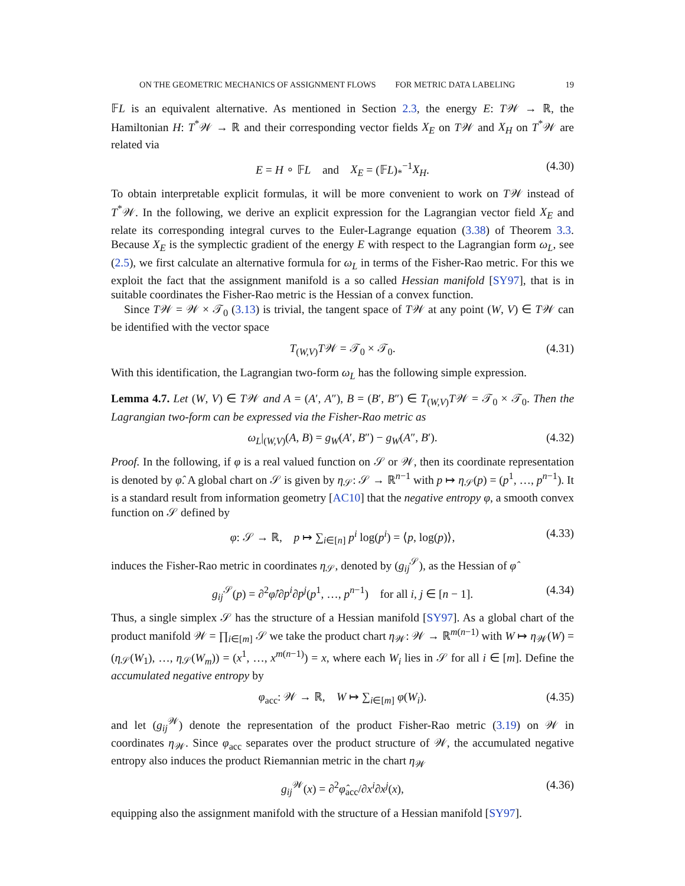ON THE GEOMETRIC MECHANICS OF ASSIGNMENT FLOWS FOR METRIC DATA LABELING 19
𝔽L is an equivalent alternative. As mentioned in Section 2.3, the energy E: T𝒲 → ℝ, the Hamiltonian H: T<sup>*</sup>𝒲 → ℝ and their corresponding vector fields X<sub>E</sub> on T𝒲 and X<sub>H</sub> on T<sup>*</sup>𝒲 are related via
E = H ∘ 𝔽L and X<sub>E</sub> = (𝔽L)<sub>*</sub><sup>−1</sup>X<sub>H</sub>. (4.30)
To obtain interpretable explicit formulas, it will be more convenient to work on T𝒲 instead of T<sup>*</sup>𝒲. In the following, we derive an explicit expression for the Lagrangian vector field X<sub>E</sub> and relate its corresponding integral curves to the Euler-Lagrange equation (3.38) of Theorem 3.3. Because X<sub>E</sub> is the symplectic gradient of the energy E with respect to the Lagrangian form ω<sub>L</sub>, see (2.5), we first calculate an alternative formula for ω<sub>L</sub> in terms of the Fisher-Rao metric. For this we exploit the fact that the assignment manifold is a so called Hessian manifold [SY97], that is in suitable coordinates the Fisher-Rao metric is the Hessian of a convex function.
Since T𝒲 = 𝒲 × 𝒯<sub>0</sub> (3.13) is trivial, the tangent space of T𝒲 at any point (W, V) ∈ T𝒲 can be identified with the vector space
T<sub>(W,V)</sub>T𝒲 = 𝒯<sub>0</sub> × 𝒯<sub>0</sub>. (4.31)
With this identification, the Lagrangian two-form ω<sub>L</sub> has the following simple expression.
Lemma 4.7. Let (W, V) ∈ T𝒲 and A = (A′, A″), B = (B′, B″) ∈ T<sub>(W,V)</sub>T𝒲 = 𝒯<sub>0</sub> × 𝒯<sub>0</sub>. Then the Lagrangian two-form can be expressed via the Fisher-Rao metric as
ω<sub>L</sub>|<sub>(W,V)</sub>(A, B) = g<sub>W</sub>(A′, B″) − g<sub>W</sub>(A″, B′). (4.32)
Proof. In the following, if φ is a real valued function on 𝒮 or 𝒲, then its coordinate representation is denoted by φ̂. A global chart on 𝒮 is given by η<sub>𝒮</sub>: 𝒮 → ℝ<sup>n−1</sup> with p ↦ η<sub>𝒮</sub>(p) = (p<sup>1</sup>, …, p<sup>n−1</sup>). It is a standard result from information geometry [AC10] that the negative entropy φ, a smooth convex function on 𝒮 defined by
φ: 𝒮 → ℝ, p ↦ ∑<sub>i∈[n]</sub> p<sup>i</sup> log(p<sup>i</sup>) = ⟨p, log(p)⟩, (4.33)
induces the Fisher-Rao metric in coordinates η<sub>𝒮</sub>, denoted by (g<sub>ij</sub><sup>𝒮</sup>), as the Hessian of φ̂
g<sub>ij</sub><sup>𝒮</sup>(p) = ∂<sup>2</sup>φ̂/∂p<sup>i</sup>∂p<sup>j</sup>(p<sup>1</sup>, …, p<sup>n−1</sup>) for all i, j ∈ [n − 1]. (4.34)
Thus, a single simplex 𝒮 has the structure of a Hessian manifold [SY97]. As a global chart of the product manifold 𝒲 = ∏<sub>i∈[m]</sub> 𝒮 we take the product chart η<sub>𝒲</sub>: 𝒲 → ℝ<sup>m(n−1)</sup> with W ↦ η<sub>𝒲</sub>(W) = (η<sub>𝒮</sub>(W<sub>1</sub>), …, η<sub>𝒮</sub>(W<sub>m</sub>)) = (x<sup>1</sup>, …, x<sup>m(n−1)</sup>) = x, where each W<sub>i</sub> lies in 𝒮 for all i ∈ [m]. Define the accumulated negative entropy by
φ<sub>acc</sub>: 𝒲 → ℝ, W ↦ ∑<sub>i∈[m]</sub> φ(W<sub>i</sub>). (4.35)
and let (g<sub>ij</sub><sup>𝒲</sup>) denote the representation of the product Fisher-Rao metric (3.19) on 𝒲 in coordinates η<sub>𝒲</sub>. Since φ<sub>acc</sub> separates over the product structure of 𝒲, the accumulated negative entropy also induces the product Riemannian metric in the chart η<sub>𝒲</sub>
g<sub>ij</sub><sup>𝒲</sup>(x) = ∂<sup>2</sup>φ̂<sub>acc</sub>/∂x<sup>i</sup>∂x<sup>j</sup>(x), (4.36)
equipping also the assignment manifold with the structure of a Hessian manifold [SY97].